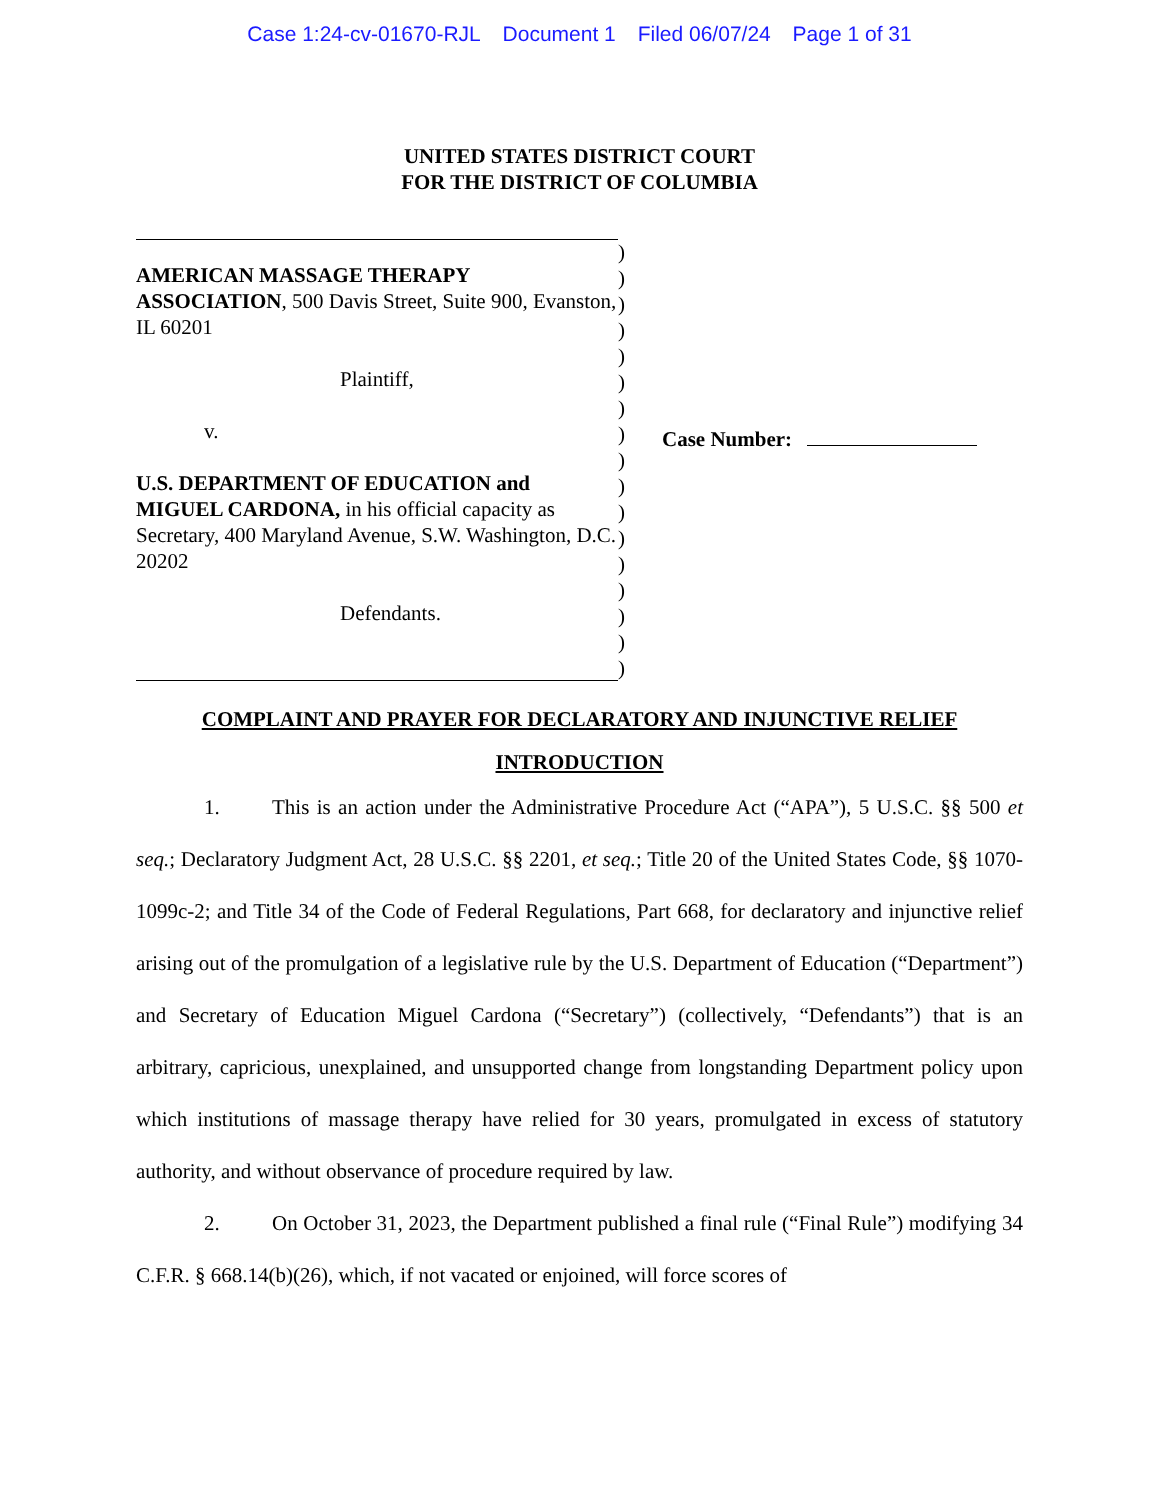Case 1:24-cv-01670-RJL Document 1 Filed 06/07/24 Page 1 of 31
UNITED STATES DISTRICT COURT
FOR THE DISTRICT OF COLUMBIA
AMERICAN MASSAGE THERAPY ASSOCIATION, 500 Davis Street, Suite 900, Evanston, IL 60201
Plaintiff,
v.
U.S. DEPARTMENT OF EDUCATION and MIGUEL CARDONA, in his official capacity as Secretary, 400 Maryland Avenue, S.W. Washington, D.C. 20202
Defendants.
)
)
)
)
)
)
)
)
)
)
)
)
)
)
)
)
)
Case Number:
COMPLAINT AND PRAYER FOR DECLARATORY AND INJUNCTIVE RELIEF
INTRODUCTION
1. This is an action under the Administrative Procedure Act (“APA”), 5 U.S.C. §§ 500 et seq.; Declaratory Judgment Act, 28 U.S.C. §§ 2201, et seq.; Title 20 of the United States Code, §§ 1070-1099c-2; and Title 34 of the Code of Federal Regulations, Part 668, for declaratory and injunctive relief arising out of the promulgation of a legislative rule by the U.S. Department of Education (“Department”) and Secretary of Education Miguel Cardona (“Secretary”) (collectively, “Defendants”) that is an arbitrary, capricious, unexplained, and unsupported change from longstanding Department policy upon which institutions of massage therapy have relied for 30 years, promulgated in excess of statutory authority, and without observance of procedure required by law.
2. On October 31, 2023, the Department published a final rule (“Final Rule”) modifying 34 C.F.R. § 668.14(b)(26), which, if not vacated or enjoined, will force scores of